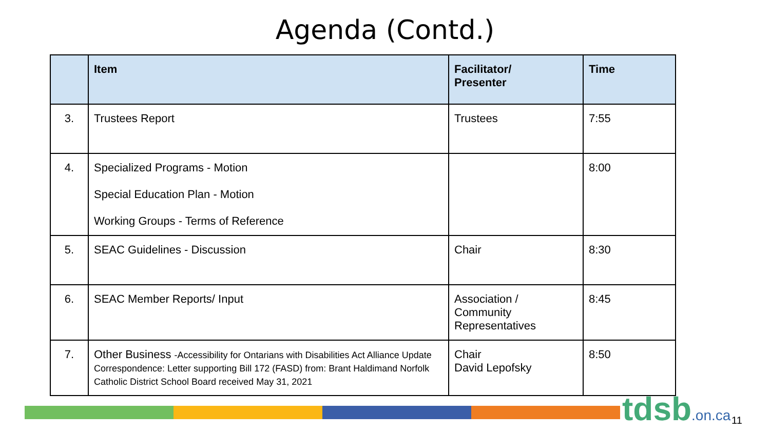Agenda (Contd.)
| | Item | Facilitator/ Presenter | Time |
| --- | --- | --- | --- |
| 3. | Trustees Report | Trustees | 7:55 |
| 4. | Specialized Programs - Motion Special Education Plan - Motion Working Groups - Terms of Reference | | 8:00 |
| 5. | SEAC Guidelines - Discussion | Chair | 8:30 |
| 6. | SEAC Member Reports/ Input | Association / Community Representatives | 8:45 |
| 7. | Other Business -Accessibility for Ontarians with Disabilities Act Alliance Update Correspondence: Letter supporting Bill 172 (FASD) from: Brant Haldimand Norfolk Catholic District School Board received May 31, 2021 | Chair David Lepofsky | 8:50 |
tdsb.on.ca 11